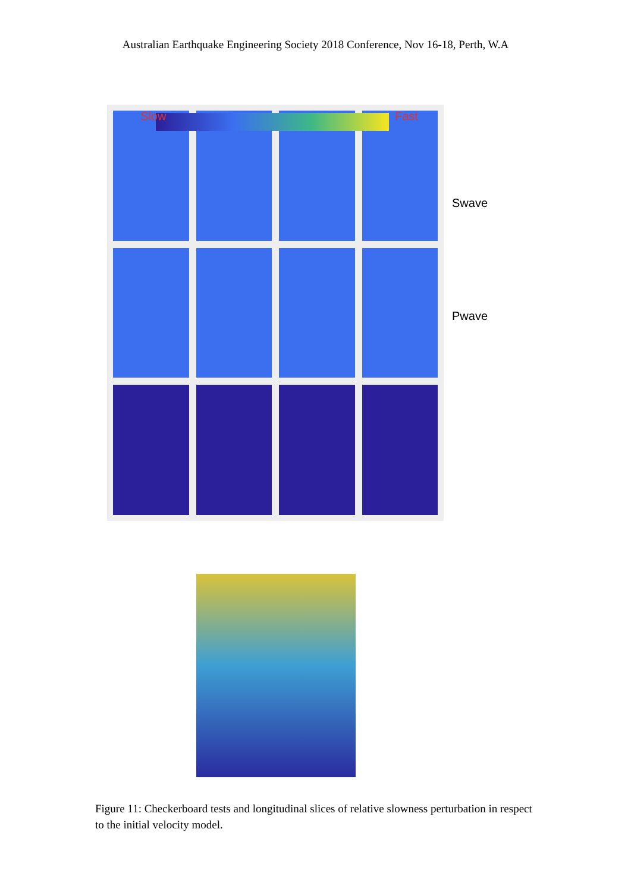Australian Earthquake Engineering Society 2018 Conference, Nov 16-18, Perth, W.A
Slow Fast
Swave
Pwave
Figure 11: Checkerboard tests and longitudinal slices of relative slowness perturbation in respect to the initial velocity model.